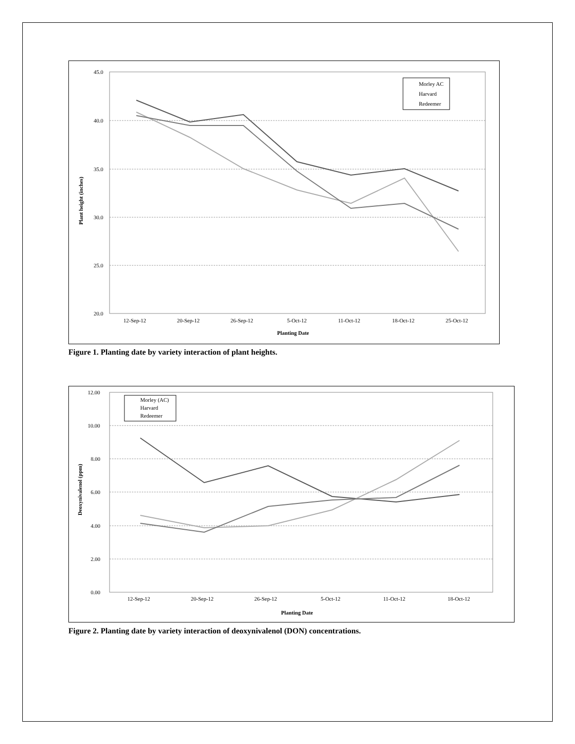45.0
40.0
35.0
30.0
25.0
20.0
12-Sep-12
20-Sep-12
26-Sep-12
5-Oct-12
11-Oct-12
18-Oct-12
25-Oct-12
Planting Date
Plant height (inches)
Morley AC
Harvard
Redeemer
Figure 1. Planting date by variety interaction of plant heights.
12.00
10.00
8.00
6.00
4.00
2.00
0.00
12-Sep-12
20-Sep-12
26-Sep-12
5-Oct-12
11-Oct-12
18-Oct-12
Planting Date
Deoxynivalenol (ppm)
Morley (AC)
Harvard
Redeemer
Figure 2. Planting date by variety interaction of deoxynivalenol (DON) concentrations.